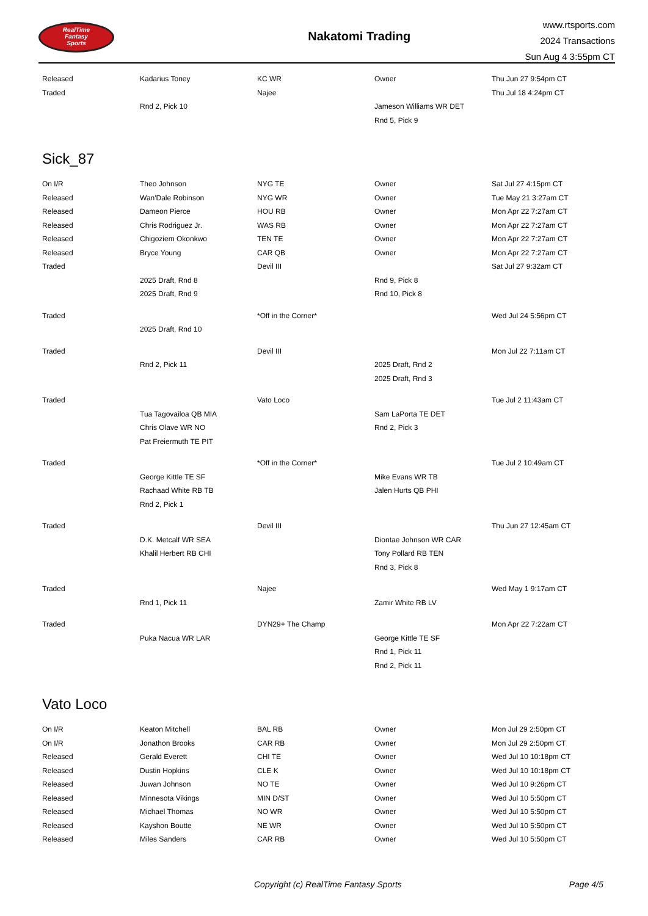RealTime
Fantasy
Sports
Nakatomi Trading
www.rtsports.com
2024 Transactions
Sun Aug 4 3:55pm CT
| Released | Kadarius Toney | KC WR | Owner | Thu Jun 27 9:54pm CT |
| Traded | | Najee | | Thu Jul 18 4:24pm CT |
| | Rnd 2, Pick 10 | | Jameson Williams WR DET | |
| | | | Rnd 5, Pick 9 | |
Sick_87
| On I/R | Theo Johnson | NYG TE | Owner | Sat Jul 27 4:15pm CT |
| Released | Wan'Dale Robinson | NYG WR | Owner | Tue May 21 3:27am CT |
| Released | Dameon Pierce | HOU RB | Owner | Mon Apr 22 7:27am CT |
| Released | Chris Rodriguez Jr. | WAS RB | Owner | Mon Apr 22 7:27am CT |
| Released | Chigoziem Okonkwo | TEN TE | Owner | Mon Apr 22 7:27am CT |
| Released | Bryce Young | CAR QB | Owner | Mon Apr 22 7:27am CT |
| Traded | | Devil III | | Sat Jul 27 9:32am CT |
| | 2025 Draft, Rnd 8 | | Rnd 9, Pick 8 | |
| | 2025 Draft, Rnd 9 | | Rnd 10, Pick 8 | |
| Traded | | *Off in the Corner* | | Wed Jul 24 5:56pm CT |
| | 2025 Draft, Rnd 10 | | | |
| Traded | | Devil III | | Mon Jul 22 7:11am CT |
| | Rnd 2, Pick 11 | | 2025 Draft, Rnd 2 | |
| | | | 2025 Draft, Rnd 3 | |
| Traded | | Vato Loco | | Tue Jul 2 11:43am CT |
| | Tua Tagovailoa QB MIA | | Sam LaPorta TE DET | |
| | Chris Olave WR NO | | Rnd 2, Pick 3 | |
| | Pat Freiermuth TE PIT | | | |
| Traded | | *Off in the Corner* | | Tue Jul 2 10:49am CT |
| | George Kittle TE SF | | Mike Evans WR TB | |
| | Rachaad White RB TB | | Jalen Hurts QB PHI | |
| | Rnd 2, Pick 1 | | | |
| Traded | | Devil III | | Thu Jun 27 12:45am CT |
| | D.K. Metcalf WR SEA | | Diontae Johnson WR CAR | |
| | Khalil Herbert RB CHI | | Tony Pollard RB TEN | |
| | | | Rnd 3, Pick 8 | |
| Traded | | Najee | | Wed May 1 9:17am CT |
| | Rnd 1, Pick 11 | | Zamir White RB LV | |
| Traded | | DYN29+ The Champ | | Mon Apr 22 7:22am CT |
| | Puka Nacua WR LAR | | George Kittle TE SF | |
| | | | Rnd 1, Pick 11 | |
| | | | Rnd 2, Pick 11 | |
Vato Loco
| On I/R | Keaton Mitchell | BAL RB | Owner | Mon Jul 29 2:50pm CT |
| On I/R | Jonathon Brooks | CAR RB | Owner | Mon Jul 29 2:50pm CT |
| Released | Gerald Everett | CHI TE | Owner | Wed Jul 10 10:18pm CT |
| Released | Dustin Hopkins | CLE K | Owner | Wed Jul 10 10:18pm CT |
| Released | Juwan Johnson | NO TE | Owner | Wed Jul 10 9:26pm CT |
| Released | Minnesota Vikings | MIN D/ST | Owner | Wed Jul 10 5:50pm CT |
| Released | Michael Thomas | NO WR | Owner | Wed Jul 10 5:50pm CT |
| Released | Kayshon Boutte | NE WR | Owner | Wed Jul 10 5:50pm CT |
| Released | Miles Sanders | CAR RB | Owner | Wed Jul 10 5:50pm CT |
Copyright (c) RealTime Fantasy Sports Page 4/5